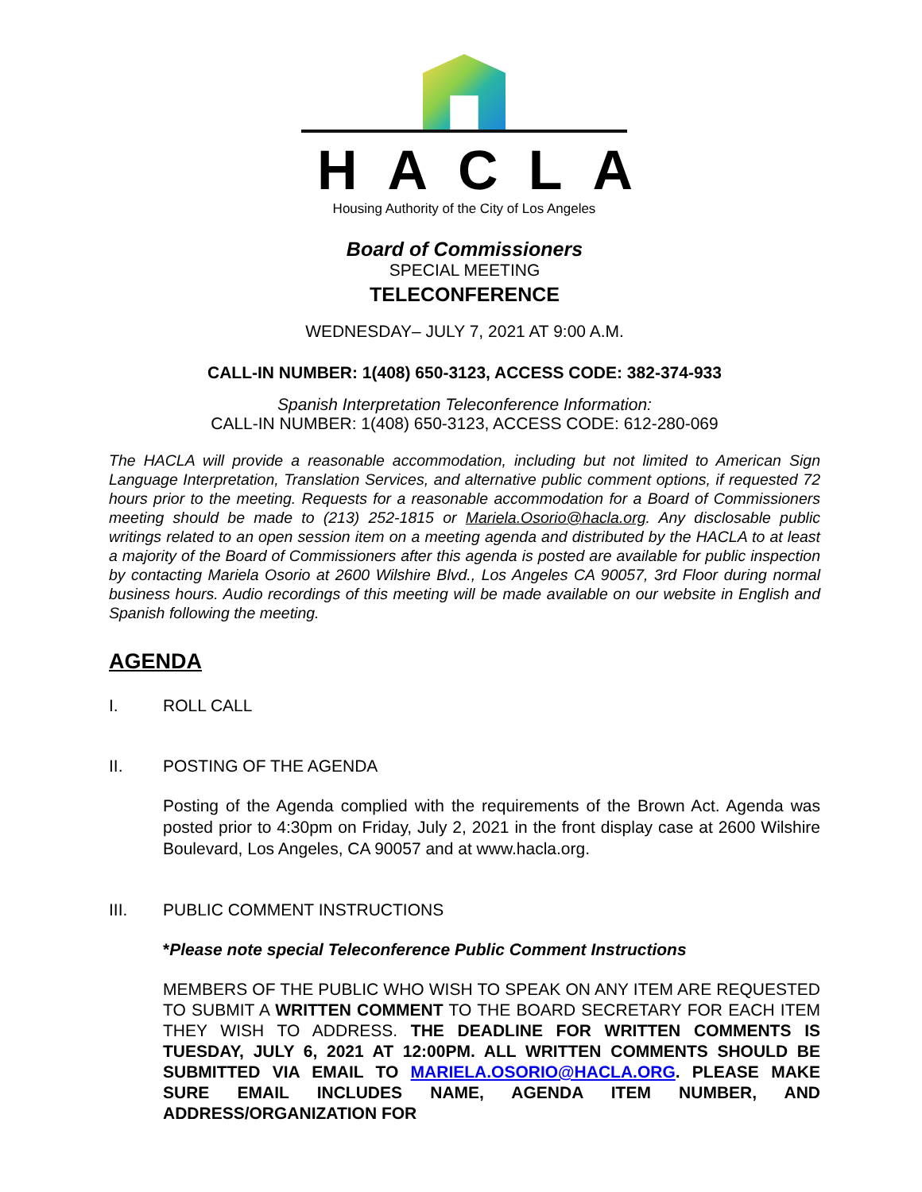HACLA
Housing Authority of the City of Los Angeles
Board of Commissioners
SPECIAL MEETING
TELECONFERENCE
WEDNESDAY– JULY 7, 2021 AT 9:00 A.M.
CALL-IN NUMBER: 1(408) 650-3123, ACCESS CODE: 382-374-933
Spanish Interpretation Teleconference Information:
CALL-IN NUMBER: 1(408) 650-3123, ACCESS CODE: 612-280-069
The HACLA will provide a reasonable accommodation, including but not limited to American Sign Language Interpretation, Translation Services, and alternative public comment options, if requested 72 hours prior to the meeting. Requests for a reasonable accommodation for a Board of Commissioners meeting should be made to (213) 252-1815 or Mariela.Osorio@hacla.org. Any disclosable public writings related to an open session item on a meeting agenda and distributed by the HACLA to at least a majority of the Board of Commissioners after this agenda is posted are available for public inspection by contacting Mariela Osorio at 2600 Wilshire Blvd., Los Angeles CA 90057, 3rd Floor during normal business hours. Audio recordings of this meeting will be made available on our website in English and Spanish following the meeting.
AGENDA
I. ROLL CALL
II. POSTING OF THE AGENDA
Posting of the Agenda complied with the requirements of the Brown Act. Agenda was posted prior to 4:30pm on Friday, July 2, 2021 in the front display case at 2600 Wilshire Boulevard, Los Angeles, CA 90057 and at www.hacla.org.
III. PUBLIC COMMENT INSTRUCTIONS
*Please note special Teleconference Public Comment Instructions
MEMBERS OF THE PUBLIC WHO WISH TO SPEAK ON ANY ITEM ARE REQUESTED TO SUBMIT A WRITTEN COMMENT TO THE BOARD SECRETARY FOR EACH ITEM THEY WISH TO ADDRESS. THE DEADLINE FOR WRITTEN COMMENTS IS TUESDAY, JULY 6, 2021 AT 12:00PM. ALL WRITTEN COMMENTS SHOULD BE SUBMITTED VIA EMAIL TO MARIELA.OSORIO@HACLA.ORG. PLEASE MAKE SURE EMAIL INCLUDES NAME, AGENDA ITEM NUMBER, AND ADDRESS/ORGANIZATION FOR